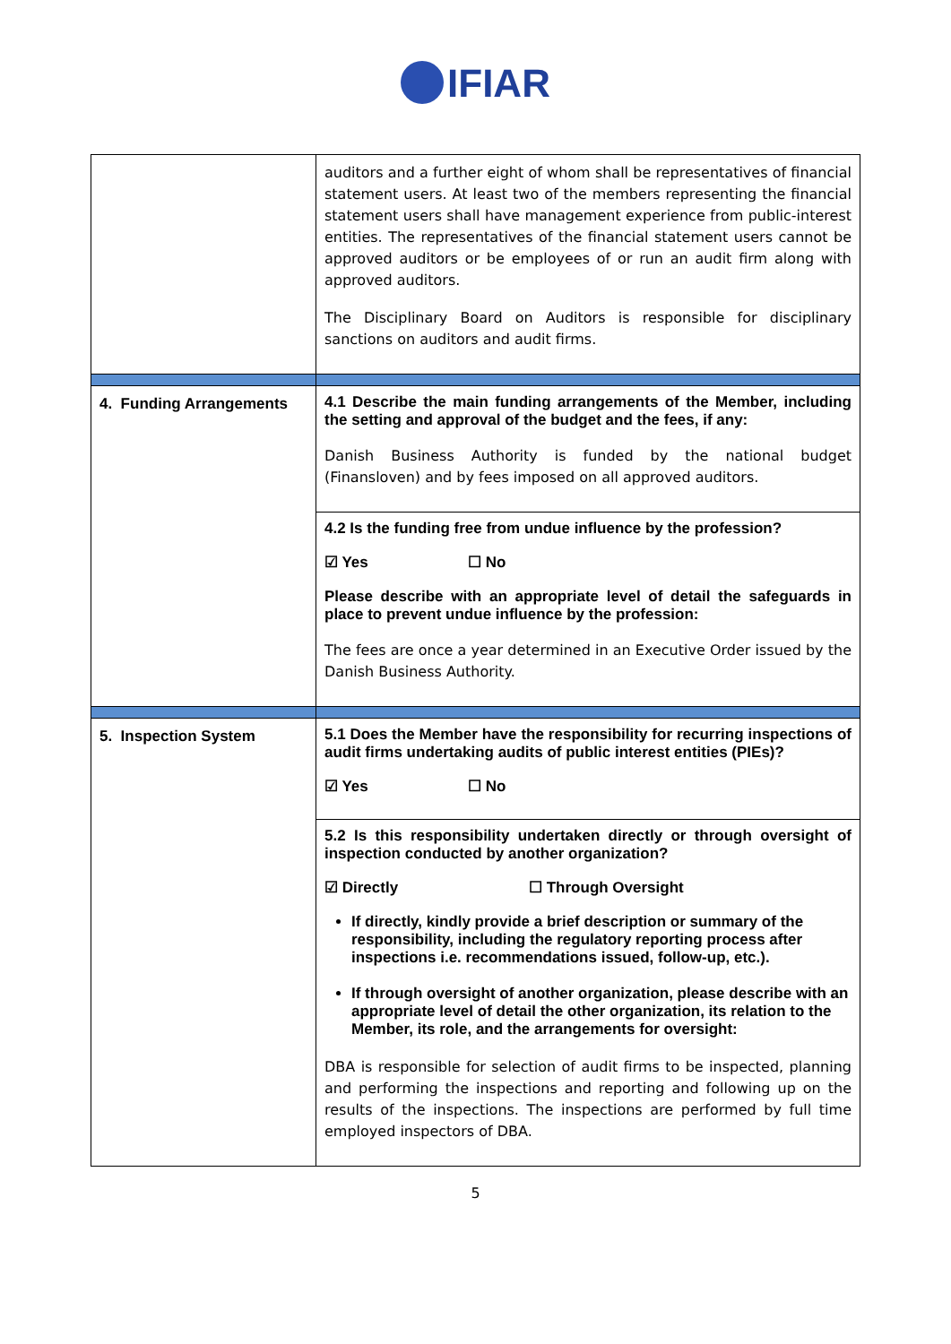IFIAR
| | auditors and a further eight of whom shall be representatives of financial statement users. At least two of the members representing the financial statement users shall have management experience from public-interest entities. The representatives of the financial statement users cannot be approved auditors or be employees of or run an audit firm along with approved auditors. The Disciplinary Board on Auditors is responsible for disciplinary sanctions on auditors and audit firms. |
| 4. Funding Arrangements | 4.1 Describe the main funding arrangements of the Member, including the setting and approval of the budget and the fees, if any: Danish Business Authority is funded by the national budget (Finansloven) and by fees imposed on all approved auditors. |
| | 4.2 Is the funding free from undue influence by the profession? ☑ Yes ☐ No Please describe with an appropriate level of detail the safeguards in place to prevent undue influence by the profession: The fees are once a year determined in an Executive Order issued by the Danish Business Authority. |
| 5. Inspection System | 5.1 Does the Member have the responsibility for recurring inspections of audit firms undertaking audits of public interest entities (PIEs)? ☑ Yes ☐ No |
| | 5.2 Is this responsibility undertaken directly or through oversight of inspection conducted by another organization? ☑ Directly ☐ Through Oversight If directly, kindly provide a brief description or summary of the responsibility, including the regulatory reporting process after inspections i.e. recommendations issued, follow-up, etc.). If through oversight of another organization, please describe with an appropriate level of detail the other organization, its relation to the Member, its role, and the arrangements for oversight: DBA is responsible for selection of audit firms to be inspected, planning and performing the inspections and reporting and following up on the results of the inspections. The inspections are performed by full time employed inspectors of DBA. |
5